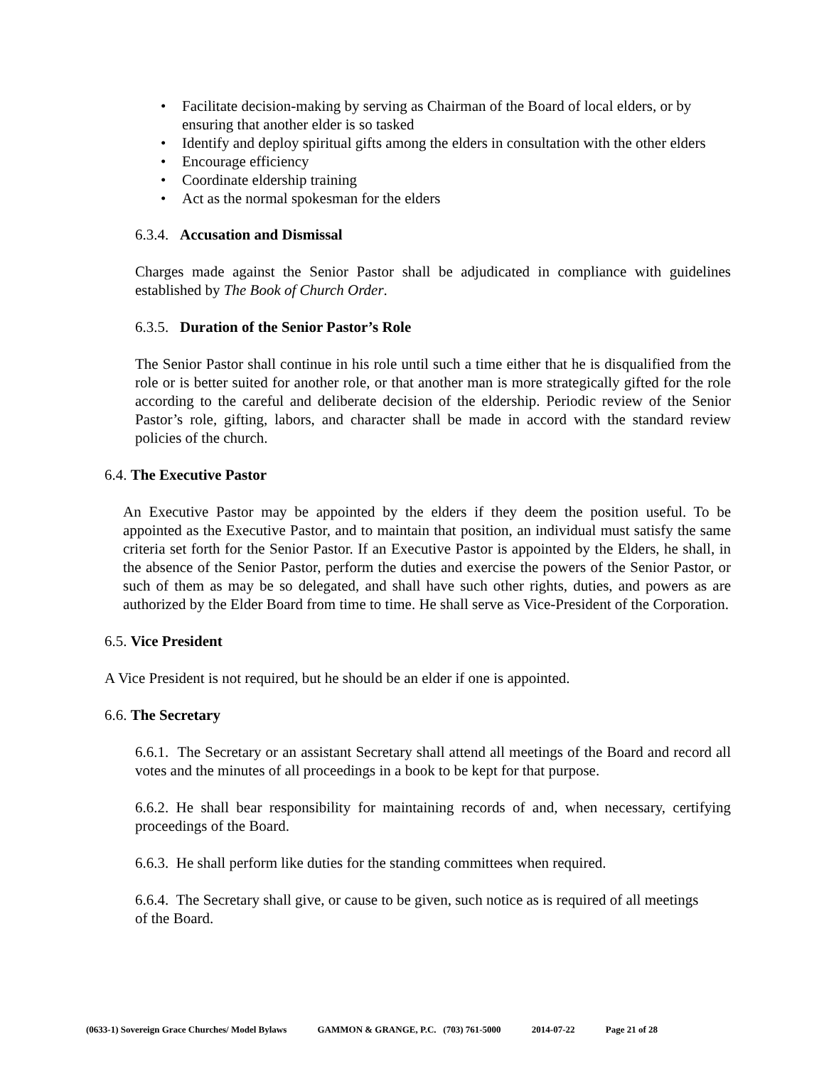• Facilitate decision-making by serving as Chairman of the Board of local elders, or by ensuring that another elder is so tasked
• Identify and deploy spiritual gifts among the elders in consultation with the other elders
• Encourage efficiency
• Coordinate eldership training
• Act as the normal spokesman for the elders
6.3.4. Accusation and Dismissal
Charges made against the Senior Pastor shall be adjudicated in compliance with guidelines established by The Book of Church Order.
6.3.5. Duration of the Senior Pastor’s Role
The Senior Pastor shall continue in his role until such a time either that he is disqualified from the role or is better suited for another role, or that another man is more strategically gifted for the role according to the careful and deliberate decision of the eldership. Periodic review of the Senior Pastor’s role, gifting, labors, and character shall be made in accord with the standard review policies of the church.
6.4. The Executive Pastor
An Executive Pastor may be appointed by the elders if they deem the position useful. To be appointed as the Executive Pastor, and to maintain that position, an individual must satisfy the same criteria set forth for the Senior Pastor. If an Executive Pastor is appointed by the Elders, he shall, in the absence of the Senior Pastor, perform the duties and exercise the powers of the Senior Pastor, or such of them as may be so delegated, and shall have such other rights, duties, and powers as are authorized by the Elder Board from time to time. He shall serve as Vice-President of the Corporation.
6.5. Vice President
A Vice President is not required, but he should be an elder if one is appointed.
6.6. The Secretary
6.6.1. The Secretary or an assistant Secretary shall attend all meetings of the Board and record all votes and the minutes of all proceedings in a book to be kept for that purpose.
6.6.2. He shall bear responsibility for maintaining records of and, when necessary, certifying proceedings of the Board.
6.6.3. He shall perform like duties for the standing committees when required.
6.6.4. The Secretary shall give, or cause to be given, such notice as is required of all meetings of the Board.
(0633-1) Sovereign Grace Churches/ Model Bylaws GAMMON & GRANGE, P.C. (703) 761-5000 2014-07-22 Page 21 of 28